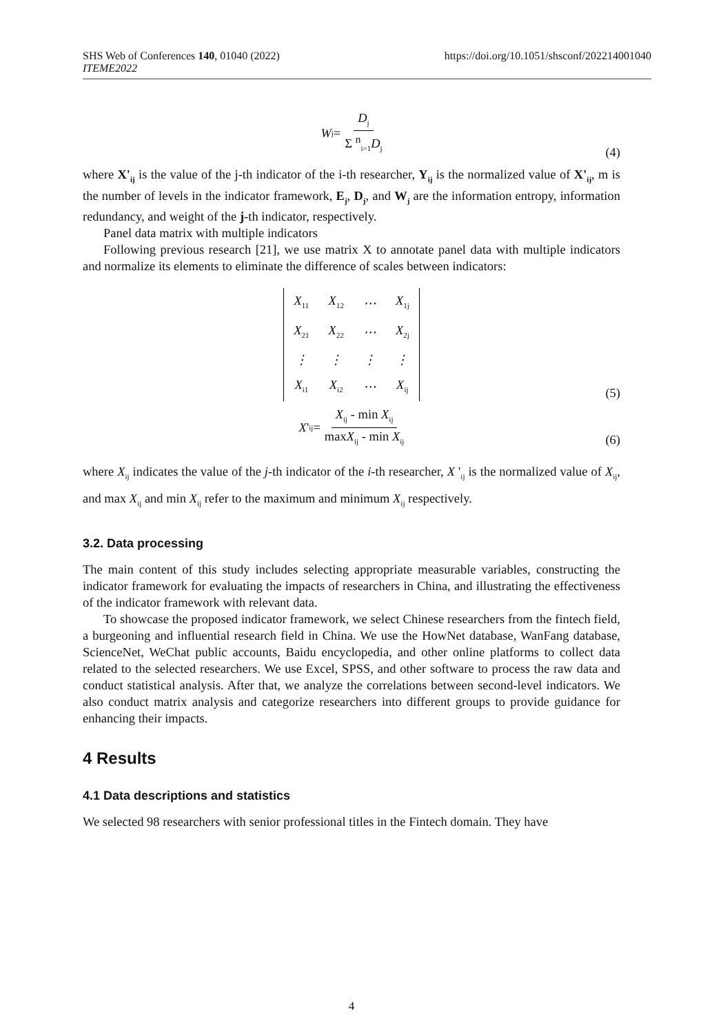SHS Web of Conferences 140, 01040 (2022)
ITEME2022
https://doi.org/10.1051/shsconf/202214001040
W<sub>j</sub> = D<sub>j</sub> Σ <sup>n</sup><sub>i=1</sub>D<sub>j</sub>
(4)
where X'<sub>ij</sub> is the value of the j-th indicator of the i-th researcher, Y<sub>ij</sub> is the normalized value of X'<sub>ij</sub>, m is the number of levels in the indicator framework, E<sub>j</sub>, D<sub>j</sub>, and W<sub>j</sub> are the information entropy, information redundancy, and weight of the j-th indicator, respectively.
Panel data matrix with multiple indicators
Following previous research [21], we use matrix X to annotate panel data with multiple indicators and normalize its elements to eliminate the difference of scales between indicators:
| X<sub>11</sub> | X<sub>12</sub> | ⋯ | X<sub>1j</sub> |
| X<sub>21</sub> | X<sub>22</sub> | ⋯ | X<sub>2j</sub> |
| ⋮ | ⋮ | ⋮ | ⋮ |
| X<sub>i1</sub> | X<sub>i2</sub> | ⋯ | X<sub>ij</sub> |
(5)
X '<sub>ij</sub> = X<sub>ij</sub> - min X<sub>ij</sub> maxX<sub>ij</sub> - min X<sub>ij</sub>
(6)
where X<sub>ij</sub> indicates the value of the j-th indicator of the i-th researcher, X '<sub>ij</sub> is the normalized value of X<sub>ij</sub>, and max X<sub>ij</sub> and min X<sub>ij</sub> refer to the maximum and minimum X<sub>ij</sub> respectively.
3.2. Data processing
The main content of this study includes selecting appropriate measurable variables, constructing the indicator framework for evaluating the impacts of researchers in China, and illustrating the effectiveness of the indicator framework with relevant data.
To showcase the proposed indicator framework, we select Chinese researchers from the fintech field, a burgeoning and influential research field in China. We use the HowNet database, WanFang database, ScienceNet, WeChat public accounts, Baidu encyclopedia, and other online platforms to collect data related to the selected researchers. We use Excel, SPSS, and other software to process the raw data and conduct statistical analysis. After that, we analyze the correlations between second-level indicators. We also conduct matrix analysis and categorize researchers into different groups to provide guidance for enhancing their impacts.
4 Results
4.1 Data descriptions and statistics
We selected 98 researchers with senior professional titles in the Fintech domain. They have
4